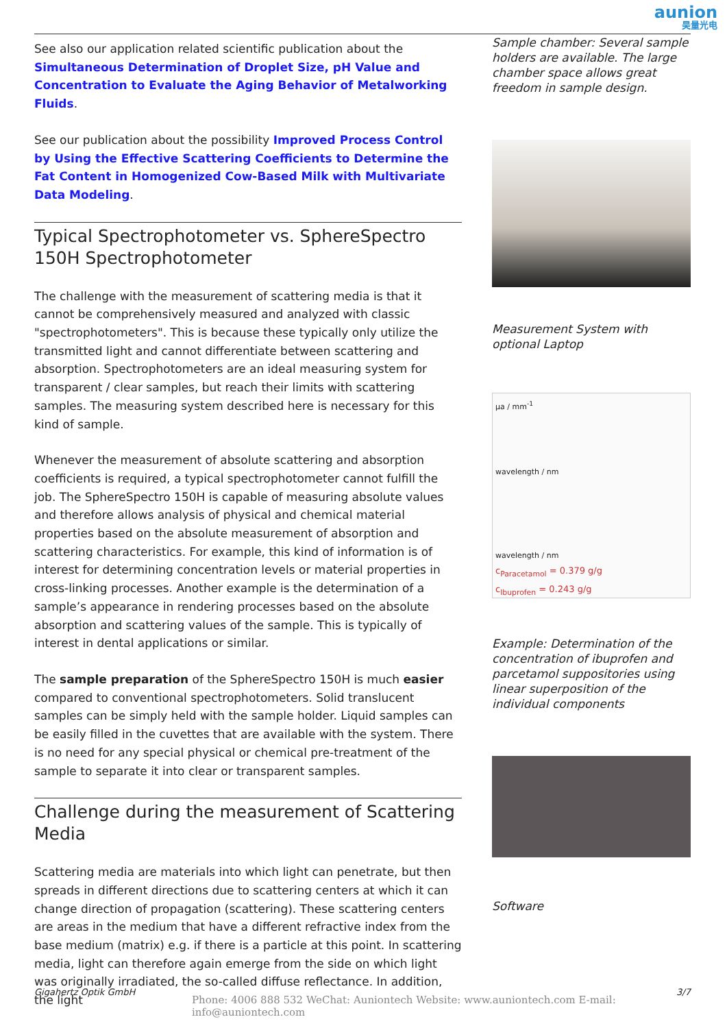aunion
昊量光电
See also our application related scientific publication about the Simultaneous Determination of Droplet Size, pH Value and Concentration to Evaluate the Aging Behavior of Metalworking Fluids.
See our publication about the possibility Improved Process Control by Using the Effective Scattering Coefficients to Determine the Fat Content in Homogenized Cow-Based Milk with Multivariate Data Modeling.
Typical Spectrophotometer vs. SphereSpectro 150H Spectrophotometer
The challenge with the measurement of scattering media is that it cannot be comprehensively measured and analyzed with classic "spectrophotometers". This is because these typically only utilize the transmitted light and cannot differentiate between scattering and absorption. Spectrophotometers are an ideal measuring system for transparent / clear samples, but reach their limits with scattering samples. The measuring system described here is necessary for this kind of sample.
Whenever the measurement of absolute scattering and absorption coefficients is required, a typical spectrophotometer cannot fulfill the job. The SphereSpectro 150H is capable of measuring absolute values and therefore allows analysis of physical and chemical material properties based on the absolute measurement of absorption and scattering characteristics. For example, this kind of information is of interest for determining concentration levels or material properties in cross-linking processes. Another example is the determination of a sample’s appearance in rendering processes based on the absolute absorption and scattering values of the sample. This is typically of interest in dental applications or similar.
The sample preparation of the SphereSpectro 150H is much easier compared to conventional spectrophotometers. Solid translucent samples can be simply held with the sample holder. Liquid samples can be easily filled in the cuvettes that are available with the system. There is no need for any special physical or chemical pre-treatment of the sample to separate it into clear or transparent samples.
Challenge during the measurement of Scattering Media
Scattering media are materials into which light can penetrate, but then spreads in different directions due to scattering centers at which it can change direction of propagation (scattering). These scattering centers are areas in the medium that have a different refractive index from the base medium (matrix) e.g. if there is a particle at this point. In scattering media, light can therefore again emerge from the side on which light was originally irradiated, the so-called diffuse reflectance. In addition, the light
Sample chamber: Several sample holders are available. The large chamber space allows great freedom in sample design.
Measurement System with optional Laptop
μa / mm<sup>-1</sup>
wavelength / nm
wavelength / nm
c<sub>Paracetamol</sub> = 0.379 g/g
c<sub>Ibuprofen</sub> = 0.243 g/g
Example: Determination of the concentration of ibuprofen and parcetamol suppositories using linear superposition of the individual components
Software
Gigahertz Optik GmbH 3/7
Phone: 4006 888 532 WeChat: Auniontech Website: www.auniontech.com E-mail: info@auniontech.com